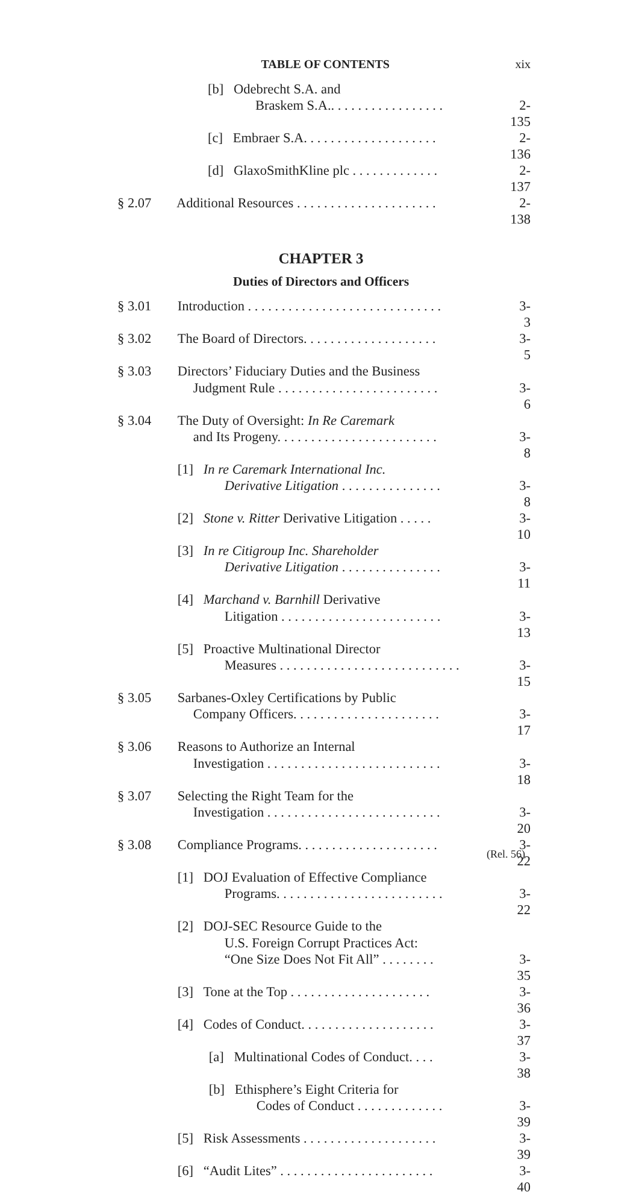TABLE OF CONTENTS xix
| | [b] Odebrecht S.A. and | |
| | Braskem S.A.. . . . . . . . . . . . . . . . . | 2-135 |
| | [c] Embraer S.A. . . . . . . . . . . . . . . . . . . . | 2-136 |
| | [d] GlaxoSmithKline plc . . . . . . . . . . . . . | 2-137 |
| § 2.07 | Additional Resources . . . . . . . . . . . . . . . . . . . . . | 2-138 |
CHAPTER 3
Duties of Directors and Officers
| § 3.01 | Introduction . . . . . . . . . . . . . . . . . . . . . . . . . . . . . | 3-3 |
| § 3.02 | The Board of Directors. . . . . . . . . . . . . . . . . . . . | 3-5 |
| § 3.03 | Directors’ Fiduciary Duties and the Business | |
| | Judgment Rule . . . . . . . . . . . . . . . . . . . . . . . . | 3-6 |
| § 3.04 | The Duty of Oversight: In Re Caremark | |
| | and Its Progeny. . . . . . . . . . . . . . . . . . . . . . . . | 3-8 |
| | [1] In re Caremark International Inc. | |
| | Derivative Litigation . . . . . . . . . . . . . . . | 3-8 |
| | [2] Stone v. Ritter Derivative Litigation . . . . . | 3-10 |
| | [3] In re Citigroup Inc. Shareholder | |
| | Derivative Litigation . . . . . . . . . . . . . . . | 3-11 |
| | [4] Marchand v. Barnhill Derivative | |
| | Litigation . . . . . . . . . . . . . . . . . . . . . . . . | 3-13 |
| | [5] Proactive Multinational Director | |
| | Measures . . . . . . . . . . . . . . . . . . . . . . . . . . . | 3-15 |
| § 3.05 | Sarbanes-Oxley Certifications by Public | |
| | Company Officers. . . . . . . . . . . . . . . . . . . . . . | 3-17 |
| § 3.06 | Reasons to Authorize an Internal | |
| | Investigation . . . . . . . . . . . . . . . . . . . . . . . . . . | 3-18 |
| § 3.07 | Selecting the Right Team for the | |
| | Investigation . . . . . . . . . . . . . . . . . . . . . . . . . . | 3-20 |
| § 3.08 | Compliance Programs. . . . . . . . . . . . . . . . . . . . . | 3-22 |
| | [1] DOJ Evaluation of Effective Compliance | |
| | Programs. . . . . . . . . . . . . . . . . . . . . . . . . | 3-22 |
| | [2] DOJ-SEC Resource Guide to the | |
| | U.S. Foreign Corrupt Practices Act: | |
| | “One Size Does Not Fit All” . . . . . . . . | 3-35 |
| | [3] Tone at the Top . . . . . . . . . . . . . . . . . . . . . | 3-36 |
| | [4] Codes of Conduct. . . . . . . . . . . . . . . . . . . . | 3-37 |
| | [a] Multinational Codes of Conduct. . . . | 3-38 |
| | [b] Ethisphere’s Eight Criteria for | |
| | Codes of Conduct . . . . . . . . . . . . . | 3-39 |
| | [5] Risk Assessments . . . . . . . . . . . . . . . . . . . . | 3-39 |
| | [6] “Audit Lites” . . . . . . . . . . . . . . . . . . . . . . . | 3-40 |
(Rel. 56)